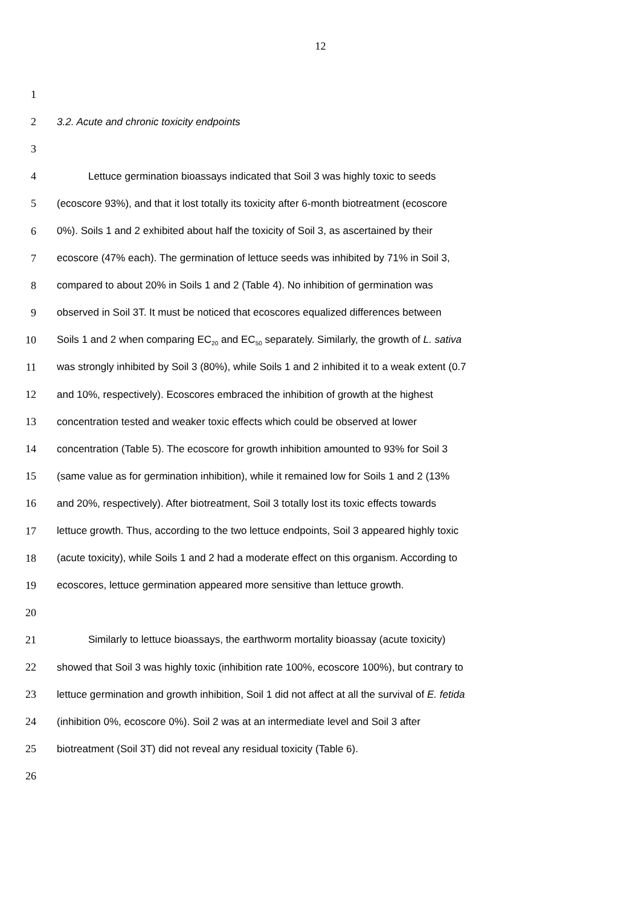12
1
2 3.2. Acute and chronic toxicity endpoints
3
4 Lettuce germination bioassays indicated that Soil 3 was highly toxic to seeds
5 (ecoscore 93%), and that it lost totally its toxicity after 6-month biotreatment (ecoscore
6 0%). Soils 1 and 2 exhibited about half the toxicity of Soil 3, as ascertained by their
7 ecoscore (47% each). The germination of lettuce seeds was inhibited by 71% in Soil 3,
8 compared to about 20% in Soils 1 and 2 (Table 4). No inhibition of germination was
9 observed in Soil 3T. It must be noticed that ecoscores equalized differences between
10 Soils 1 and 2 when comparing EC<sub>20</sub> and EC<sub>50</sub> separately. Similarly, the growth of L. sativa
11 was strongly inhibited by Soil 3 (80%), while Soils 1 and 2 inhibited it to a weak extent (0.7
12 and 10%, respectively). Ecoscores embraced the inhibition of growth at the highest
13 concentration tested and weaker toxic effects which could be observed at lower
14 concentration (Table 5). The ecoscore for growth inhibition amounted to 93% for Soil 3
15 (same value as for germination inhibition), while it remained low for Soils 1 and 2 (13%
16 and 20%, respectively). After biotreatment, Soil 3 totally lost its toxic effects towards
17 lettuce growth. Thus, according to the two lettuce endpoints, Soil 3 appeared highly toxic
18 (acute toxicity), while Soils 1 and 2 had a moderate effect on this organism. According to
19 ecoscores, lettuce germination appeared more sensitive than lettuce growth.
20
21 Similarly to lettuce bioassays, the earthworm mortality bioassay (acute toxicity)
22 showed that Soil 3 was highly toxic (inhibition rate 100%, ecoscore 100%), but contrary to
23 lettuce germination and growth inhibition, Soil 1 did not affect at all the survival of E. fetida
24 (inhibition 0%, ecoscore 0%). Soil 2 was at an intermediate level and Soil 3 after
25 biotreatment (Soil 3T) did not reveal any residual toxicity (Table 6).
26